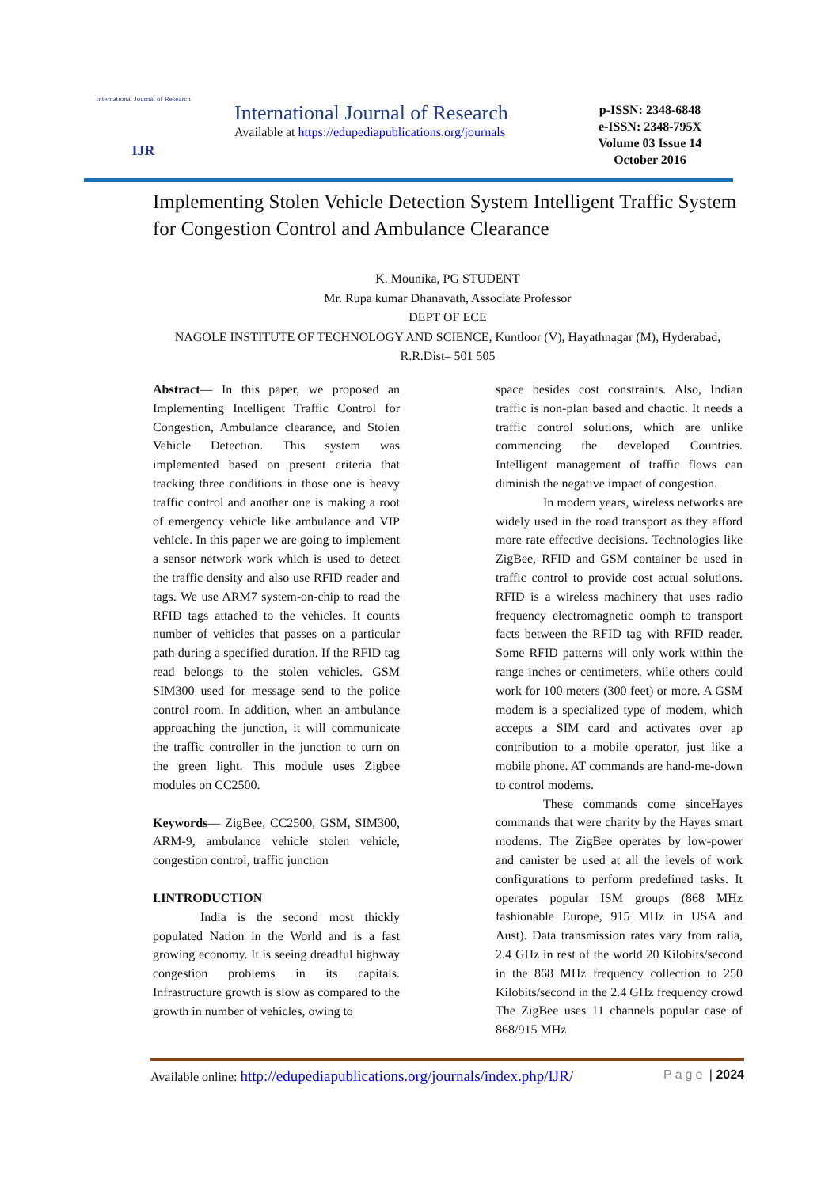International Journal of Research
IJR
International Journal of Research
Available at https://edupediapublications.org/journals
p-ISSN: 2348-6848
e-ISSN: 2348-795X
Volume 03 Issue 14
October 2016
Implementing Stolen Vehicle Detection System Intelligent Traffic System for Congestion Control and Ambulance Clearance
K. Mounika, PG STUDENT
Mr. Rupa kumar Dhanavath, Associate Professor
DEPT OF ECE
NAGOLE INSTITUTE OF TECHNOLOGY AND SCIENCE, Kuntloor (V), Hayathnagar (M), Hyderabad, R.R.Dist– 501 505
Abstract— In this paper, we proposed an Implementing Intelligent Traffic Control for Congestion, Ambulance clearance, and Stolen Vehicle Detection. This system was implemented based on present criteria that tracking three conditions in those one is heavy traffic control and another one is making a root of emergency vehicle like ambulance and VIP vehicle. In this paper we are going to implement a sensor network work which is used to detect the traffic density and also use RFID reader and tags. We use ARM7 system-on-chip to read the RFID tags attached to the vehicles. It counts number of vehicles that passes on a particular path during a specified duration. If the RFID tag read belongs to the stolen vehicles. GSM SIM300 used for message send to the police control room. In addition, when an ambulance approaching the junction, it will communicate the traffic controller in the junction to turn on the green light. This module uses Zigbee modules on CC2500.
Keywords— ZigBee, CC2500, GSM, SIM300, ARM-9, ambulance vehicle stolen vehicle, congestion control, traffic junction
I.INTRODUCTION
India is the second most thickly populated Nation in the World and is a fast growing economy. It is seeing dreadful highway congestion problems in its capitals. Infrastructure growth is slow as compared to the growth in number of vehicles, owing to
space besides cost constraints. Also, Indian traffic is non-plan based and chaotic. It needs a traffic control solutions, which are unlike commencing the developed Countries. Intelligent management of traffic flows can diminish the negative impact of congestion.
In modern years, wireless networks are widely used in the road transport as they afford more rate effective decisions. Technologies like ZigBee, RFID and GSM container be used in traffic control to provide cost actual solutions. RFID is a wireless machinery that uses radio frequency electromagnetic oomph to transport facts between the RFID tag with RFID reader. Some RFID patterns will only work within the range inches or centimeters, while others could work for 100 meters (300 feet) or more. A GSM modem is a specialized type of modem, which accepts a SIM card and activates over ap contribution to a mobile operator, just like a mobile phone. AT commands are hand-me-down to control modems.
These commands come sinceHayes commands that were charity by the Hayes smart modems. The ZigBee operates by low-power and canister be used at all the levels of work configurations to perform predefined tasks. It operates popular ISM groups (868 MHz fashionable Europe, 915 MHz in USA and Aust). Data transmission rates vary from ralia, 2.4 GHz in rest of the world 20 Kilobits/second in the 868 MHz frequency collection to 250 Kilobits/second in the 2.4 GHz frequency crowd The ZigBee uses 11 channels popular case of 868/915 MHz
Available online: http://edupediapublications.org/journals/index.php/IJR/ Page | 2024